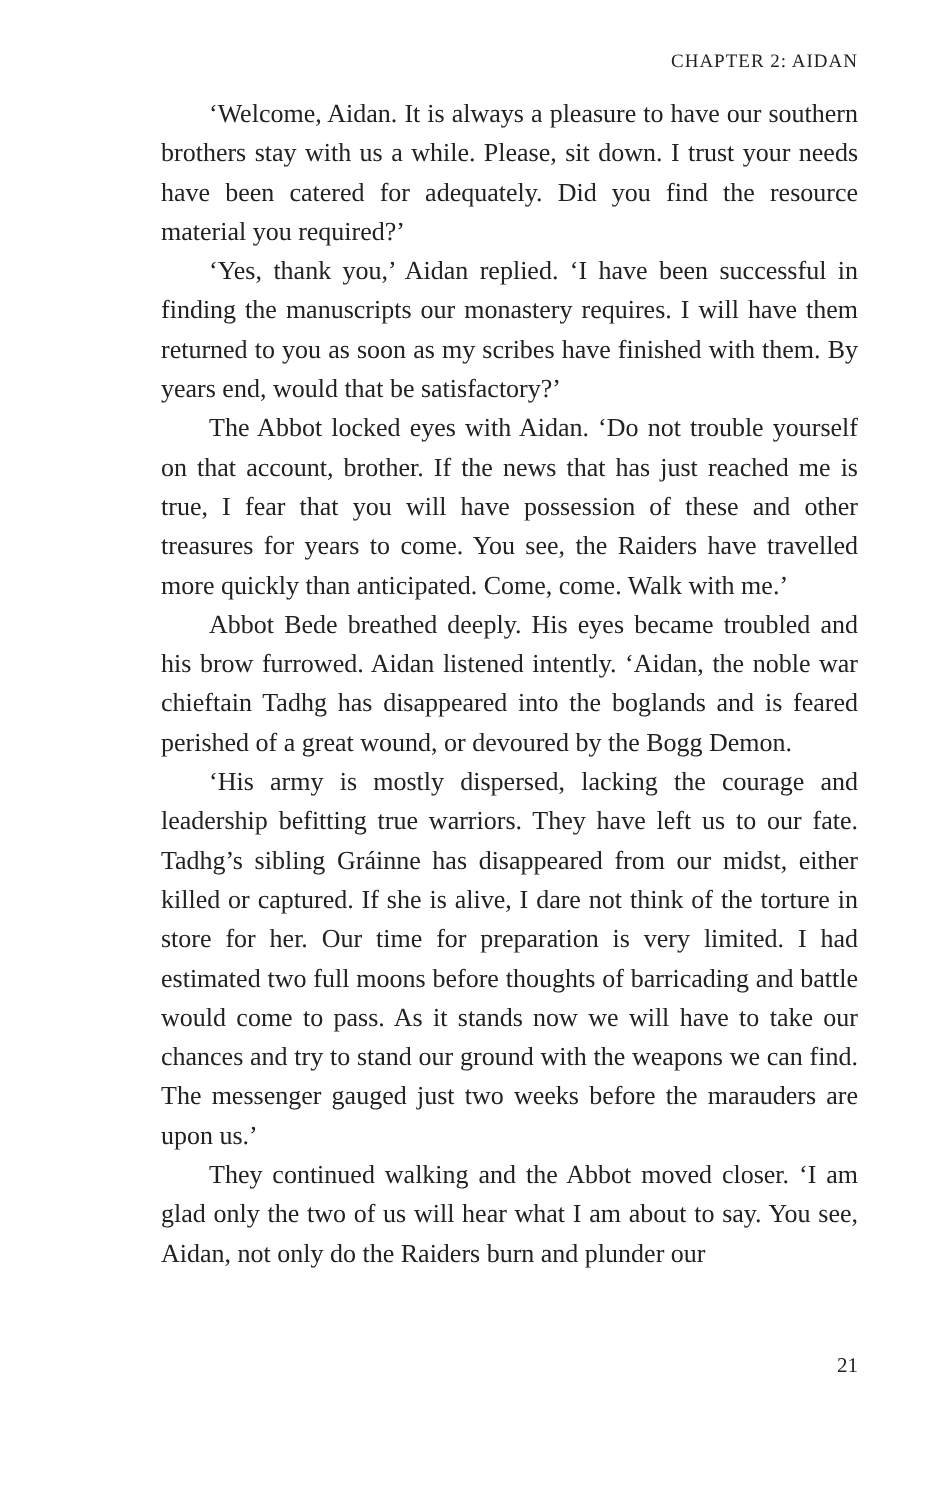CHAPTER 2: AIDAN
‘Welcome, Aidan. It is always a pleasure to have our southern brothers stay with us a while. Please, sit down. I trust your needs have been catered for adequately. Did you find the resource material you required?’
‘Yes, thank you,’ Aidan replied. ‘I have been successful in finding the manuscripts our monastery requires. I will have them returned to you as soon as my scribes have finished with them. By years end, would that be satisfactory?’
The Abbot locked eyes with Aidan. ‘Do not trouble yourself on that account, brother. If the news that has just reached me is true, I fear that you will have possession of these and other treasures for years to come. You see, the Raiders have travelled more quickly than anticipated. Come, come. Walk with me.’
Abbot Bede breathed deeply. His eyes became troubled and his brow furrowed. Aidan listened intently. ‘Aidan, the noble war chieftain Tadhg has disappeared into the boglands and is feared perished of a great wound, or devoured by the Bogg Demon.
‘His army is mostly dispersed, lacking the courage and leadership befitting true warriors. They have left us to our fate. Tadhg’s sibling Gráinne has disappeared from our midst, either killed or captured. If she is alive, I dare not think of the torture in store for her. Our time for preparation is very limited. I had estimated two full moons before thoughts of barricading and battle would come to pass. As it stands now we will have to take our chances and try to stand our ground with the weapons we can find. The messenger gauged just two weeks before the marauders are upon us.’
They continued walking and the Abbot moved closer. ‘I am glad only the two of us will hear what I am about to say. You see, Aidan, not only do the Raiders burn and plunder our
21